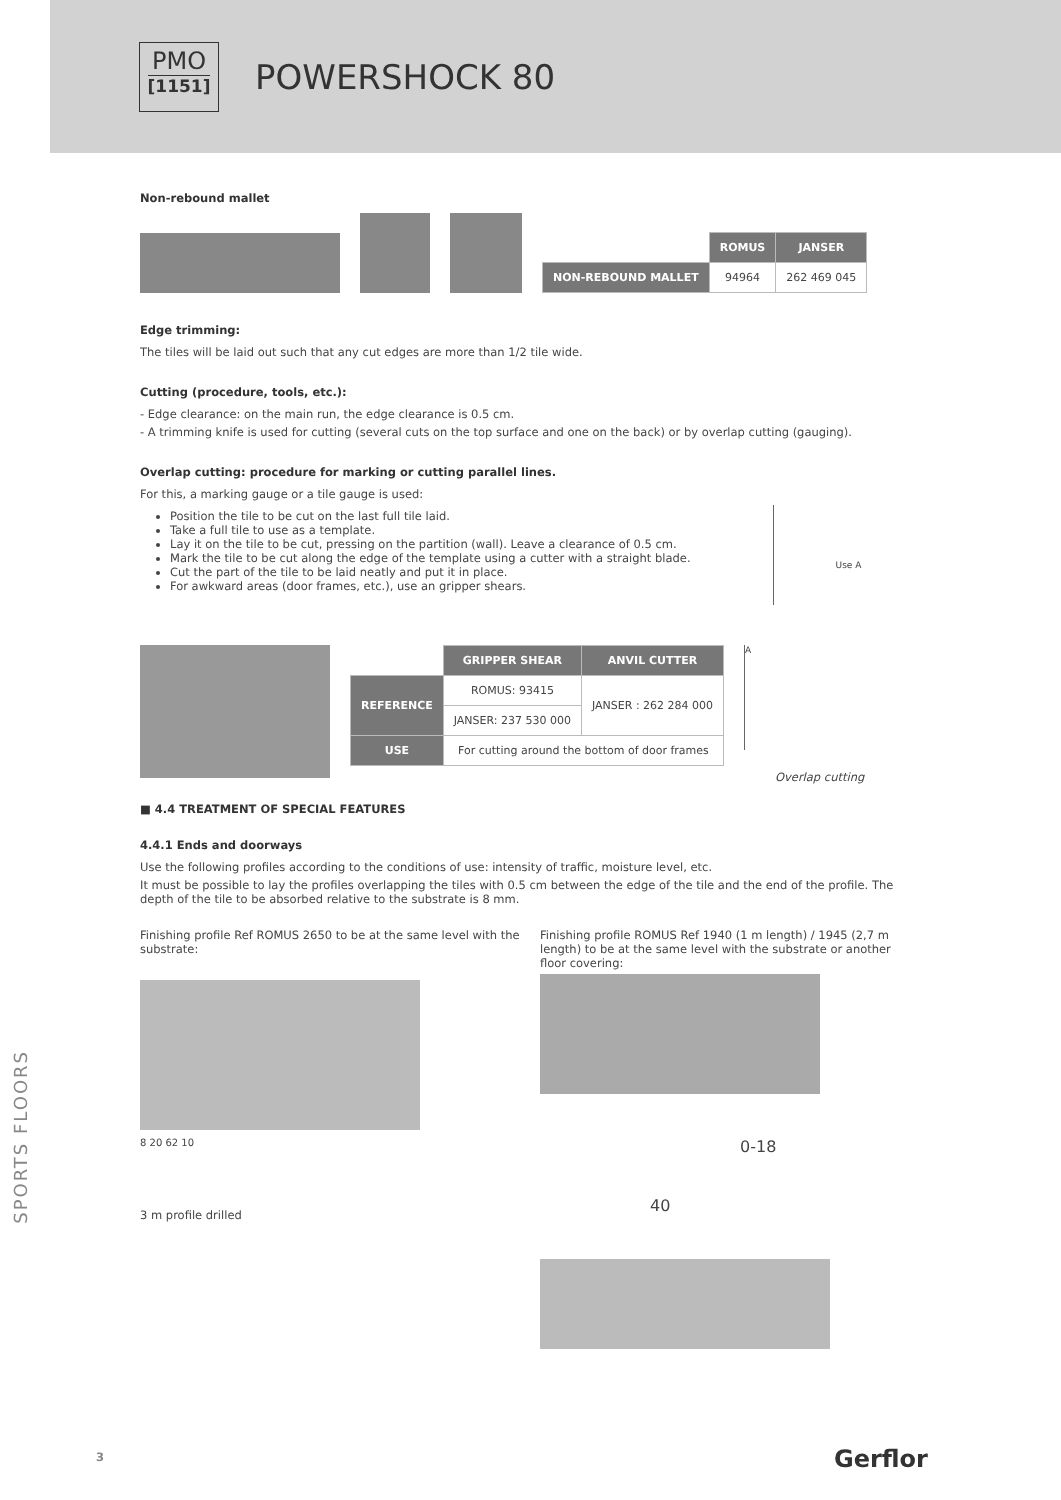PMO
[1151]
POWERSHOCK 80
Non-rebound mallet
| | ROMUS | JANSER |
| NON-REBOUND MALLET | 94964 | 262 469 045 |
Edge trimming:
The tiles will be laid out such that any cut edges are more than 1/2 tile wide.
Cutting (procedure, tools, etc.):
- Edge clearance: on the main run, the edge clearance is 0.5 cm.
- A trimming knife is used for cutting (several cuts on the top surface and one on the back) or by overlap cutting (gauging).
Overlap cutting: procedure for marking or cutting parallel lines.
For this, a marking gauge or a tile gauge is used:
Position the tile to be cut on the last full tile laid.
Take a full tile to use as a template.
Lay it on the tile to be cut, pressing on the partition (wall). Leave a clearance of 0.5 cm.
Mark the tile to be cut along the edge of the template using a cutter with a straight blade.
Cut the part of the tile to be laid neatly and put it in place.
For awkward areas (door frames, etc.), use an gripper shears.
Use A
| | GRIPPER SHEAR | ANVIL CUTTER |
| REFERENCE | ROMUS: 93415 | JANSER : 262 284 000 |
| | JANSER: 237 530 000 | |
| USE | For cutting around the bottom of door frames | |
A
Overlap cutting
■ 4.4 TREATMENT OF SPECIAL FEATURES
4.4.1 Ends and doorways
Use the following profiles according to the conditions of use: intensity of traffic, moisture level, etc.
It must be possible to lay the profiles overlapping the tiles with 0.5 cm between the edge of the tile and the end of the profile. The depth of the tile to be absorbed relative to the substrate is 8 mm.
Finishing profile Ref ROMUS 2650 to be at the same level with the substrate:
8 20 62 10
3 m profile drilled
Finishing profile ROMUS Ref 1940 (1 m length) / 1945 (2,7 m length) to be at the same level with the substrate or another floor covering:
0-18
40
SPORTS FLOORS
3 Gerflor